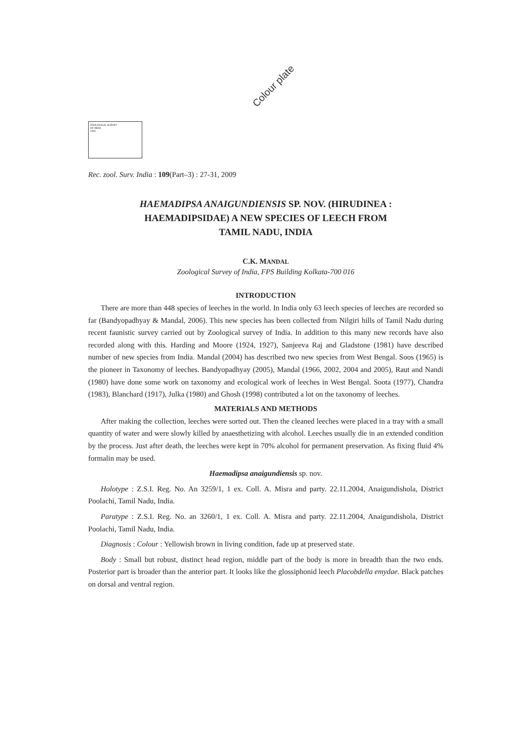Colour plate
ZOOLOGICAL SURVEY
OF INDIA
1916
Rec. zool. Surv. India : 109(Part–3) : 27-31, 2009
HAEMADIPSA ANAIGUNDIENSIS SP. NOV. (HIRUDINEA :
HAEMADIPSIDAE) A NEW SPECIES OF LEECH FROM
TAMIL NADU, INDIA
C.K. MANDAL
Zoological Survey of India, FPS Building Kolkata-700 016
INTRODUCTION
There are more than 448 species of leeches in the world. In India only 63 leech species of leeches are recorded so far (Bandyopadhyay & Mandal, 2006). This new species has been collected from Nilgiri hills of Tamil Nadu during recent faunistic survey carried out by Zoological survey of India. In addition to this many new records have also recorded along with this. Harding and Moore (1924, 1927), Sanjeeva Raj and Gladstone (1981) have described number of new species from India. Mandal (2004) has described two new species from West Bengal. Soos (1965) is the pioneer in Taxonomy of leeches. Bandyopadhyay (2005), Mandal (1966, 2002, 2004 and 2005), Raut and Nandi (1980) have done some work on taxonomy and ecological work of leeches in West Bengal. Soota (1977), Chandra (1983), Blanchard (1917), Julka (1980) and Ghosh (1998) contributed a lot on the taxonomy of leeches.
MATERIALS AND METHODS
After making the collection, leeches were sorted out. Then the cleaned leeches were placed in a tray with a small quantity of water and were slowly killed by anaesthetizing with alcohol. Leeches usually die in an extended condition by the process. Just after death, the leeches were kept in 70% alcohol for permanent preservation. As fixing fluid 4% formalin may be used.
Haemadipsa anaigundiensis sp. nov.
Holotype : Z.S.I. Reg. No. An 3259/1, 1 ex. Coll. A. Misra and party. 22.11.2004, Anaigundishola, District Poolachi, Tamil Nadu, India.
Paratype : Z.S.I. Reg. No. an 3260/1, 1 ex. Coll. A. Misra and party. 22.11.2004, Anaigundishola, District Poolachi, Tamil Nadu, India.
Diagnosis : Colour : Yellowish brown in living condition, fade up at preserved state.
Body : Small but robust, distinct head region, middle part of the body is more in breadth than the two ends. Posterior part is broader than the anterior part. It looks like the glossiphonid leech Placobdella emydae. Black patches on dorsal and ventral region.